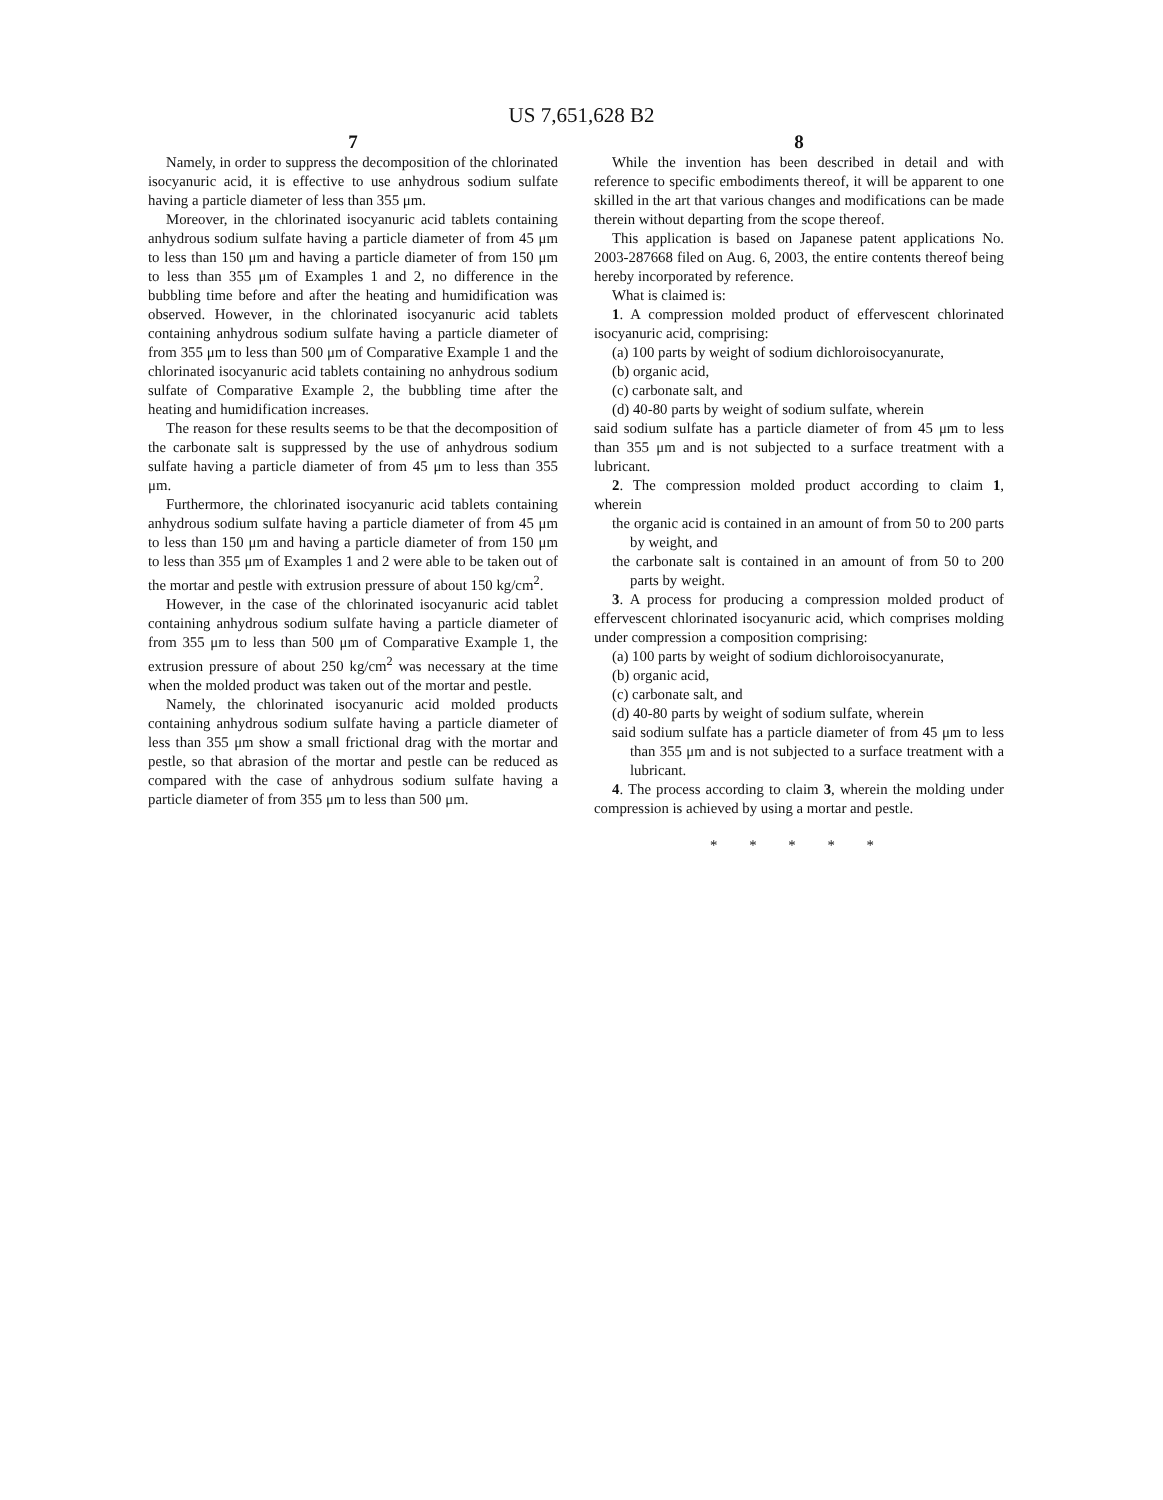US 7,651,628 B2
7
Namely, in order to suppress the decomposition of the chlorinated isocyanuric acid, it is effective to use anhydrous sodium sulfate having a particle diameter of less than 355 μm.
Moreover, in the chlorinated isocyanuric acid tablets containing anhydrous sodium sulfate having a particle diameter of from 45 μm to less than 150 μm and having a particle diameter of from 150 μm to less than 355 μm of Examples 1 and 2, no difference in the bubbling time before and after the heating and humidification was observed. However, in the chlorinated isocyanuric acid tablets containing anhydrous sodium sulfate having a particle diameter of from 355 μm to less than 500 μm of Comparative Example 1 and the chlorinated isocyanuric acid tablets containing no anhydrous sodium sulfate of Comparative Example 2, the bubbling time after the heating and humidification increases.
The reason for these results seems to be that the decomposition of the carbonate salt is suppressed by the use of anhydrous sodium sulfate having a particle diameter of from 45 μm to less than 355 μm.
Furthermore, the chlorinated isocyanuric acid tablets containing anhydrous sodium sulfate having a particle diameter of from 45 μm to less than 150 μm and having a particle diameter of from 150 μm to less than 355 μm of Examples 1 and 2 were able to be taken out of the mortar and pestle with extrusion pressure of about 150 kg/cm<sup>2</sup>.
However, in the case of the chlorinated isocyanuric acid tablet containing anhydrous sodium sulfate having a particle diameter of from 355 μm to less than 500 μm of Comparative Example 1, the extrusion pressure of about 250 kg/cm<sup>2</sup> was necessary at the time when the molded product was taken out of the mortar and pestle.
Namely, the chlorinated isocyanuric acid molded products containing anhydrous sodium sulfate having a particle diameter of less than 355 μm show a small frictional drag with the mortar and pestle, so that abrasion of the mortar and pestle can be reduced as compared with the case of anhydrous sodium sulfate having a particle diameter of from 355 μm to less than 500 μm.
8
While the invention has been described in detail and with reference to specific embodiments thereof, it will be apparent to one skilled in the art that various changes and modifications can be made therein without departing from the scope thereof.
This application is based on Japanese patent applications No. 2003-287668 filed on Aug. 6, 2003, the entire contents thereof being hereby incorporated by reference.
What is claimed is:
1. A compression molded product of effervescent chlorinated isocyanuric acid, comprising:
(a) 100 parts by weight of sodium dichloroisocyanurate,
(b) organic acid,
(c) carbonate salt, and
(d) 40-80 parts by weight of sodium sulfate, wherein
said sodium sulfate has a particle diameter of from 45 μm to less than 355 μm and is not subjected to a surface treatment with a lubricant.
2. The compression molded product according to claim 1, wherein
the organic acid is contained in an amount of from 50 to 200 parts by weight, and
the carbonate salt is contained in an amount of from 50 to 200 parts by weight.
3. A process for producing a compression molded product of effervescent chlorinated isocyanuric acid, which comprises molding under compression a composition comprising:
(a) 100 parts by weight of sodium dichloroisocyanurate,
(b) organic acid,
(c) carbonate salt, and
(d) 40-80 parts by weight of sodium sulfate, wherein
said sodium sulfate has a particle diameter of from 45 μm to less than 355 μm and is not subjected to a surface treatment with a lubricant.
4. The process according to claim 3, wherein the molding under compression is achieved by using a mortar and pestle.
* * * * *